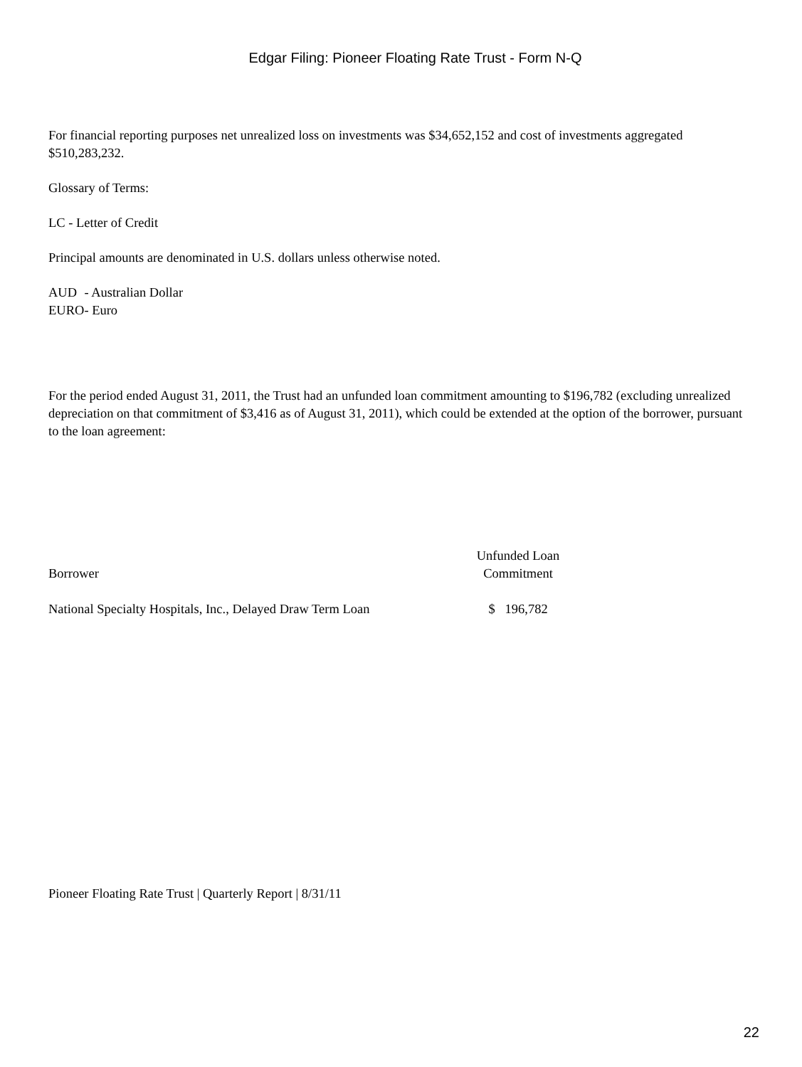Edgar Filing: Pioneer Floating Rate Trust - Form N-Q
For financial reporting purposes net unrealized loss on investments was $34,652,152 and cost of investments aggregated $510,283,232.
Glossary of Terms:
LC - Letter of Credit
Principal amounts are denominated in U.S. dollars unless otherwise noted.
| AUD | - Australian Dollar |
| EURO | - Euro |
For the period ended August 31, 2011, the Trust had an unfunded loan commitment amounting to $196,782 (excluding unrealized depreciation on that commitment of $3,416 as of August 31, 2011), which could be extended at the option of the borrower, pursuant to the loan agreement:
| Borrower | Unfunded Loan Commitment |
| National Specialty Hospitals, Inc., Delayed Draw Term Loan | $ 196,782 |
Pioneer Floating Rate Trust | Quarterly Report | 8/31/11
22